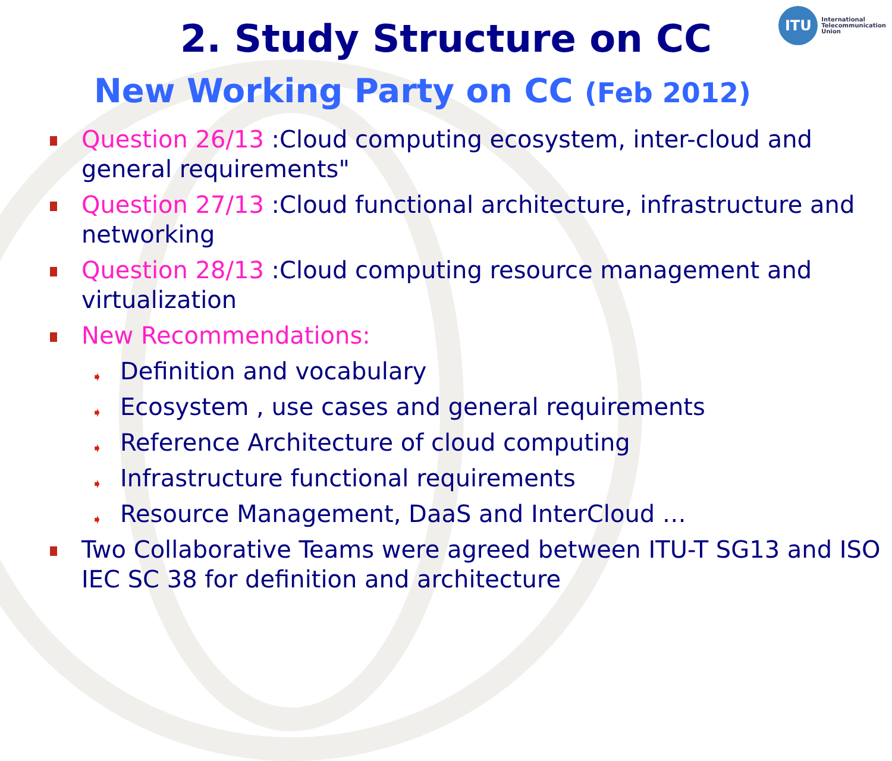ITU
International
Telecommunication
Union
2. Study Structure on CC
New Working Party on CC (Feb 2012)
Question 26/13 :Cloud computing ecosystem, inter-cloud and general requirements"
Question 27/13 :Cloud functional architecture, infrastructure and networking
Question 28/13 :Cloud computing resource management and virtualization
New Recommendations:
➧ Definition and vocabulary
➧ Ecosystem , use cases and general requirements
➧ Reference Architecture of cloud computing
➧ Infrastructure functional requirements
➧ Resource Management, DaaS and InterCloud …
Two Collaborative Teams were agreed between ITU-T SG13 and ISO IEC SC 38 for definition and architecture